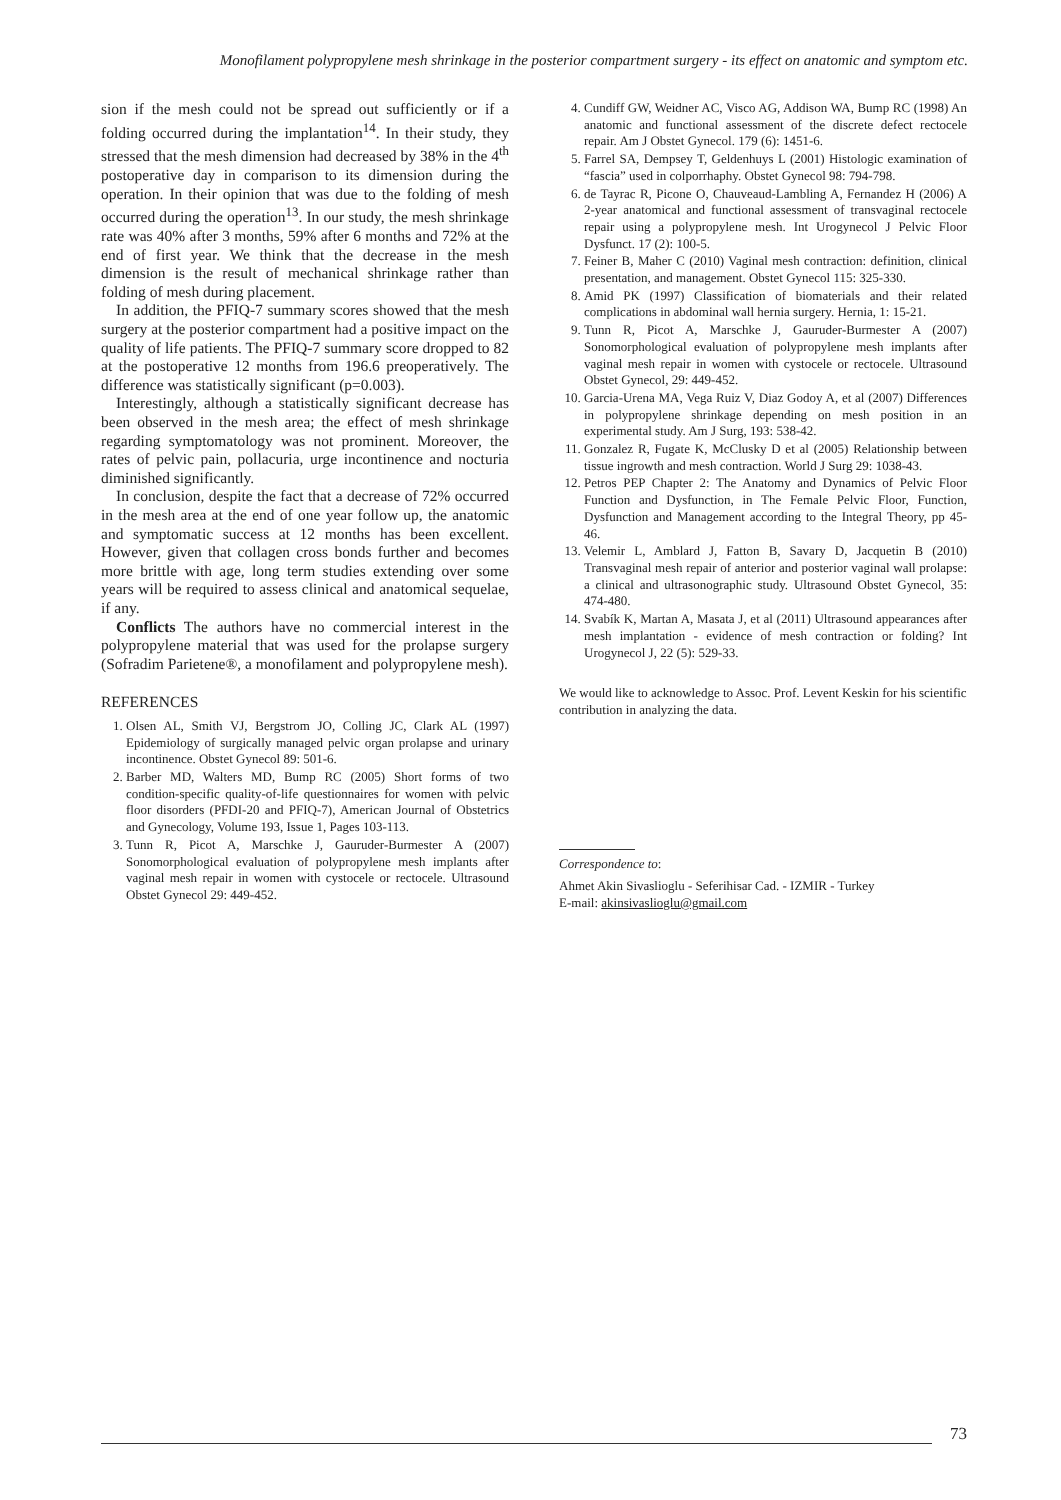Monofilament polypropylene mesh shrinkage in the posterior compartment surgery - its effect on anatomic and symptom etc.
sion if the mesh could not be spread out sufficiently or if a folding occurred during the implantation<sup>14</sup>. In their study, they stressed that the mesh dimension had decreased by 38% in the 4<sup>th</sup> postoperative day in comparison to its dimension during the operation. In their opinion that was due to the folding of mesh occurred during the operation<sup>13</sup>. In our study, the mesh shrinkage rate was 40% after 3 months, 59% after 6 months and 72% at the end of first year. We think that the decrease in the mesh dimension is the result of mechanical shrinkage rather than folding of mesh during placement.
In addition, the PFIQ-7 summary scores showed that the mesh surgery at the posterior compartment had a positive impact on the quality of life patients. The PFIQ-7 summary score dropped to 82 at the postoperative 12 months from 196.6 preoperatively. The difference was statistically significant (p=0.003).
Interestingly, although a statistically significant decrease has been observed in the mesh area; the effect of mesh shrinkage regarding symptomatology was not prominent. Moreover, the rates of pelvic pain, pollacuria, urge incontinence and nocturia diminished significantly.
In conclusion, despite the fact that a decrease of 72% occurred in the mesh area at the end of one year follow up, the anatomic and symptomatic success at 12 months has been excellent. However, given that collagen cross bonds further and becomes more brittle with age, long term studies extending over some years will be required to assess clinical and anatomical sequelae, if any.
Conflicts The authors have no commercial interest in the polypropylene material that was used for the prolapse surgery (Sofradim Parietene®, a monofilament and polypropylene mesh).
REFERENCES
1. Olsen AL, Smith VJ, Bergstrom JO, Colling JC, Clark AL (1997) Epidemiology of surgically managed pelvic organ prolapse and urinary incontinence. Obstet Gynecol 89: 501-6.
2. Barber MD, Walters MD, Bump RC (2005) Short forms of two condition-specific quality-of-life questionnaires for women with pelvic floor disorders (PFDI-20 and PFIQ-7), American Journal of Obstetrics and Gynecology, Volume 193, Issue 1, Pages 103-113.
3. Tunn R, Picot A, Marschke J, Gauruder-Burmester A (2007) Sonomorphological evaluation of polypropylene mesh implants after vaginal mesh repair in women with cystocele or rectocele. Ultrasound Obstet Gynecol 29: 449-452.
4. Cundiff GW, Weidner AC, Visco AG, Addison WA, Bump RC (1998) An anatomic and functional assessment of the discrete defect rectocele repair. Am J Obstet Gynecol. 179 (6): 1451-6.
5. Farrel SA, Dempsey T, Geldenhuys L (2001) Histologic examination of “fascia” used in colporrhaphy. Obstet Gynecol 98: 794-798.
6. de Tayrac R, Picone O, Chauveaud-Lambling A, Fernandez H (2006) A 2-year anatomical and functional assessment of transvaginal rectocele repair using a polypropylene mesh. Int Urogynecol J Pelvic Floor Dysfunct. 17 (2): 100-5.
7. Feiner B, Maher C (2010) Vaginal mesh contraction: definition, clinical presentation, and management. Obstet Gynecol 115: 325-330.
8. Amid PK (1997) Classification of biomaterials and their related complications in abdominal wall hernia surgery. Hernia, 1: 15-21.
9. Tunn R, Picot A, Marschke J, Gauruder-Burmester A (2007) Sonomorphological evaluation of polypropylene mesh implants after vaginal mesh repair in women with cystocele or rectocele. Ultrasound Obstet Gynecol, 29: 449-452.
10. Garcia-Urena MA, Vega Ruiz V, Diaz Godoy A, et al (2007) Differences in polypropylene shrinkage depending on mesh position in an experimental study. Am J Surg, 193: 538-42.
11. Gonzalez R, Fugate K, McClusky D et al (2005) Relationship between tissue ingrowth and mesh contraction. World J Surg 29: 1038-43.
12. Petros PEP Chapter 2: The Anatomy and Dynamics of Pelvic Floor Function and Dysfunction, in The Female Pelvic Floor, Function, Dysfunction and Management according to the Integral Theory, pp 45-46.
13. Velemir L, Amblard J, Fatton B, Savary D, Jacquetin B (2010) Transvaginal mesh repair of anterior and posterior vaginal wall prolapse: a clinical and ultrasonographic study. Ultrasound Obstet Gynecol, 35: 474-480.
14. Svabík K, Martan A, Masata J, et al (2011) Ultrasound appearances after mesh implantation - evidence of mesh contraction or folding? Int Urogynecol J, 22 (5): 529-33.
We would like to acknowledge to Assoc. Prof. Levent Keskin for his scientific contribution in analyzing the data.
Correspondence to:
Ahmet Akin Sivaslioglu - Seferihisar Cad. - IZMIR - Turkey
E-mail: akinsivaslioglu@gmail.com
73